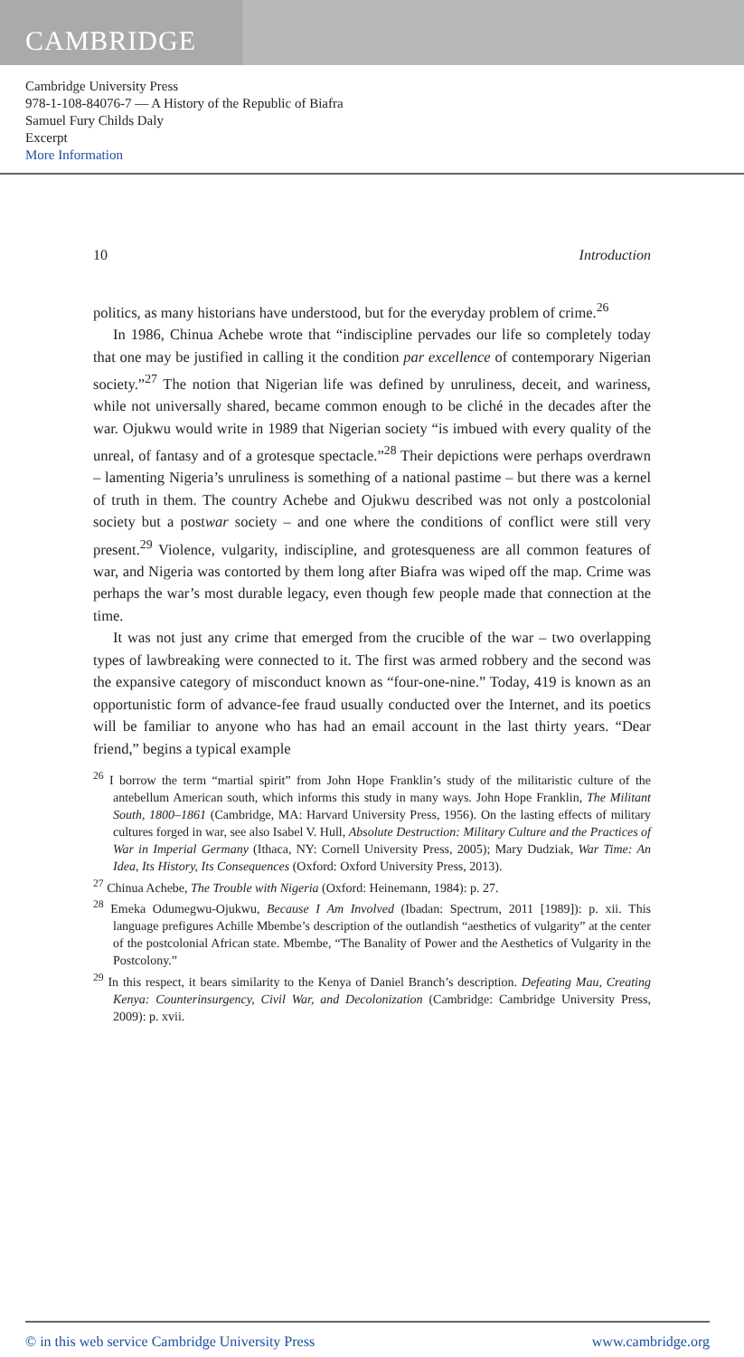CAMBRIDGE
Cambridge University Press
978-1-108-84076-7 — A History of the Republic of Biafra
Samuel Fury Childs Daly
Excerpt
More Information
10 Introduction
politics, as many historians have understood, but for the everyday problem of crime.<sup>26</sup>
In 1986, Chinua Achebe wrote that “indiscipline pervades our life so completely today that one may be justified in calling it the condition par excellence of contemporary Nigerian society.”<sup>27</sup> The notion that Nigerian life was defined by unruliness, deceit, and wariness, while not universally shared, became common enough to be cliché in the decades after the war. Ojukwu would write in 1989 that Nigerian society “is imbued with every quality of the unreal, of fantasy and of a grotesque spectacle.”<sup>28</sup> Their depictions were perhaps overdrawn – lamenting Nigeria’s unruliness is something of a national pastime – but there was a kernel of truth in them. The country Achebe and Ojukwu described was not only a postcolonial society but a postwar society – and one where the conditions of conflict were still very present.<sup>29</sup> Violence, vulgarity, indiscipline, and grotesqueness are all common features of war, and Nigeria was contorted by them long after Biafra was wiped off the map. Crime was perhaps the war’s most durable legacy, even though few people made that connection at the time.
It was not just any crime that emerged from the crucible of the war – two overlapping types of lawbreaking were connected to it. The first was armed robbery and the second was the expansive category of misconduct known as “four-one-nine.” Today, 419 is known as an opportunistic form of advance-fee fraud usually conducted over the Internet, and its poetics will be familiar to anyone who has had an email account in the last thirty years. “Dear friend,” begins a typical example
<sup>26</sup> I borrow the term “martial spirit” from John Hope Franklin’s study of the militaristic culture of the antebellum American south, which informs this study in many ways. John Hope Franklin, The Militant South, 1800–1861 (Cambridge, MA: Harvard University Press, 1956). On the lasting effects of military cultures forged in war, see also Isabel V. Hull, Absolute Destruction: Military Culture and the Practices of War in Imperial Germany (Ithaca, NY: Cornell University Press, 2005); Mary Dudziak, War Time: An Idea, Its History, Its Consequences (Oxford: Oxford University Press, 2013).
<sup>27</sup> Chinua Achebe, The Trouble with Nigeria (Oxford: Heinemann, 1984): p. 27.
<sup>28</sup> Emeka Odumegwu-Ojukwu, Because I Am Involved (Ibadan: Spectrum, 2011 [1989]): p. xii. This language prefigures Achille Mbembe’s description of the outlandish “aesthetics of vulgarity” at the center of the postcolonial African state. Mbembe, “The Banality of Power and the Aesthetics of Vulgarity in the Postcolony.”
<sup>29</sup> In this respect, it bears similarity to the Kenya of Daniel Branch’s description. Defeating Mau, Creating Kenya: Counterinsurgency, Civil War, and Decolonization (Cambridge: Cambridge University Press, 2009): p. xvii.
© in this web service Cambridge University Press www.cambridge.org